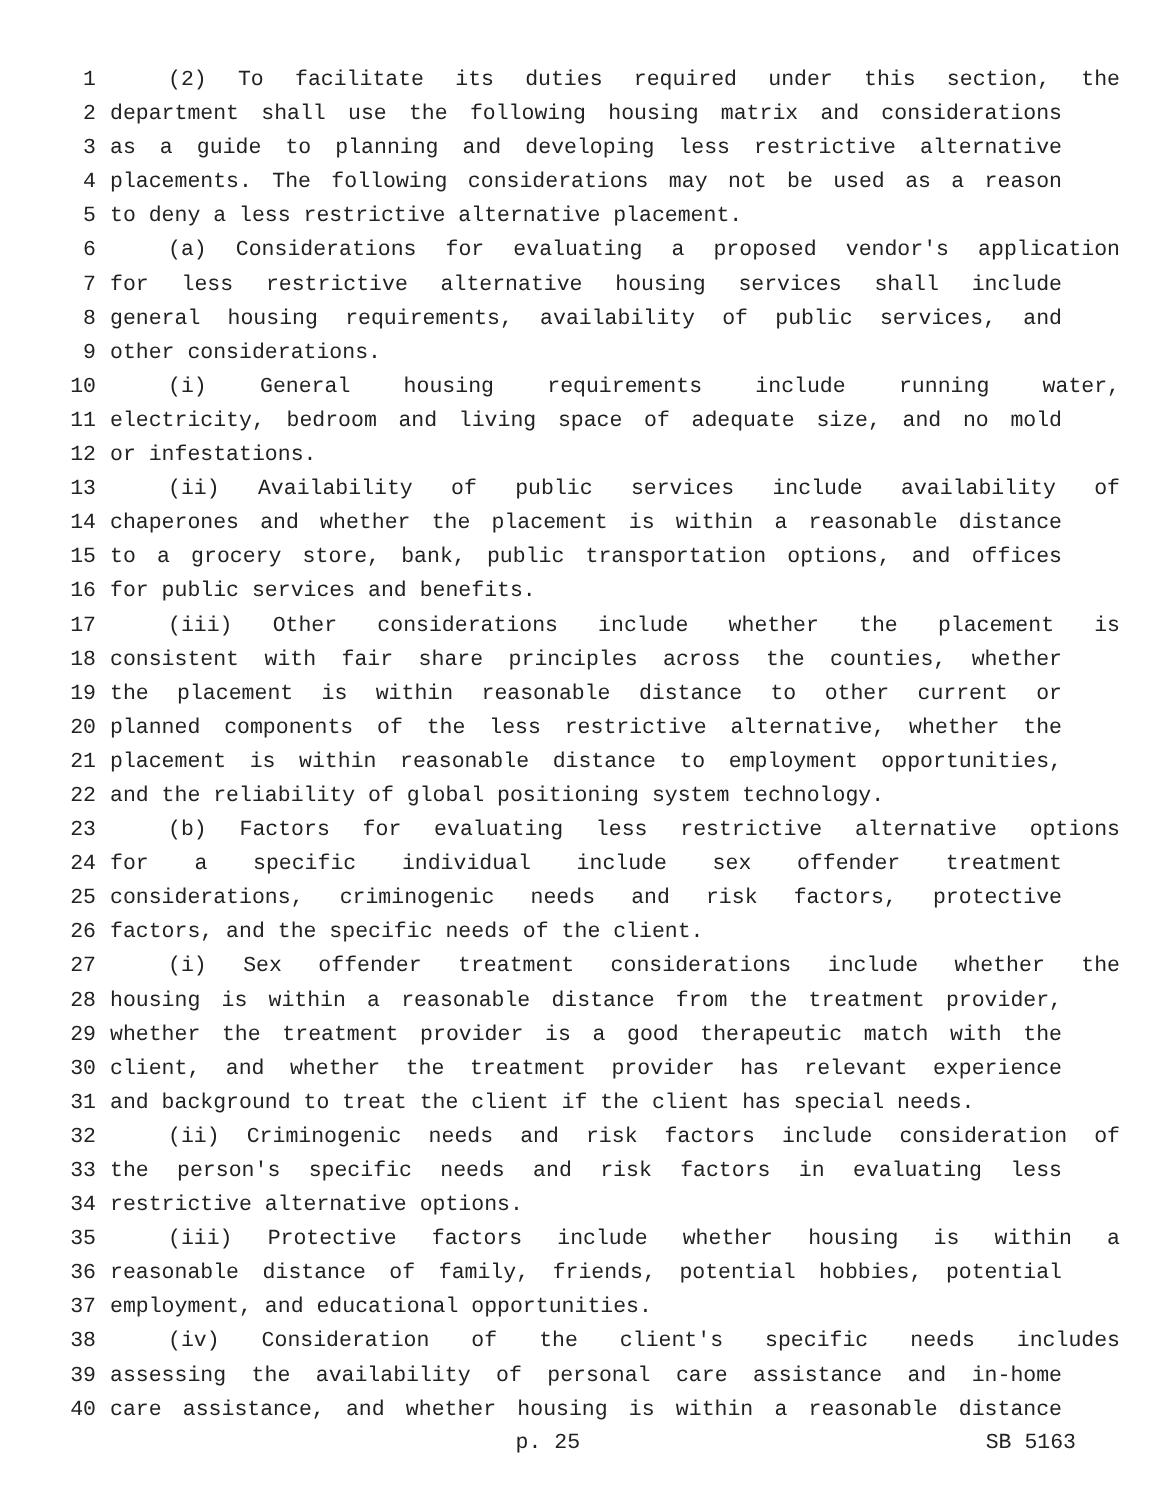1 (2) To facilitate its duties required under this section, the
2 department shall use the following housing matrix and considerations
3 as a guide to planning and developing less restrictive alternative
4 placements. The following considerations may not be used as a reason
5 to deny a less restrictive alternative placement.
6 (a) Considerations for evaluating a proposed vendor's application
7 for less restrictive alternative housing services shall include
8 general housing requirements, availability of public services, and
9 other considerations.
10 (i) General housing requirements include running water,
11 electricity, bedroom and living space of adequate size, and no mold
12 or infestations.
13 (ii) Availability of public services include availability of
14 chaperones and whether the placement is within a reasonable distance
15 to a grocery store, bank, public transportation options, and offices
16 for public services and benefits.
17 (iii) Other considerations include whether the placement is
18 consistent with fair share principles across the counties, whether
19 the placement is within reasonable distance to other current or
20 planned components of the less restrictive alternative, whether the
21 placement is within reasonable distance to employment opportunities,
22 and the reliability of global positioning system technology.
23 (b) Factors for evaluating less restrictive alternative options
24 for a specific individual include sex offender treatment
25 considerations, criminogenic needs and risk factors, protective
26 factors, and the specific needs of the client.
27 (i) Sex offender treatment considerations include whether the
28 housing is within a reasonable distance from the treatment provider,
29 whether the treatment provider is a good therapeutic match with the
30 client, and whether the treatment provider has relevant experience
31 and background to treat the client if the client has special needs.
32 (ii) Criminogenic needs and risk factors include consideration of
33 the person's specific needs and risk factors in evaluating less
34 restrictive alternative options.
35 (iii) Protective factors include whether housing is within a
36 reasonable distance of family, friends, potential hobbies, potential
37 employment, and educational opportunities.
38 (iv) Consideration of the client's specific needs includes
39 assessing the availability of personal care assistance and in-home
40 care assistance, and whether housing is within a reasonable distance
p. 25 SB 5163